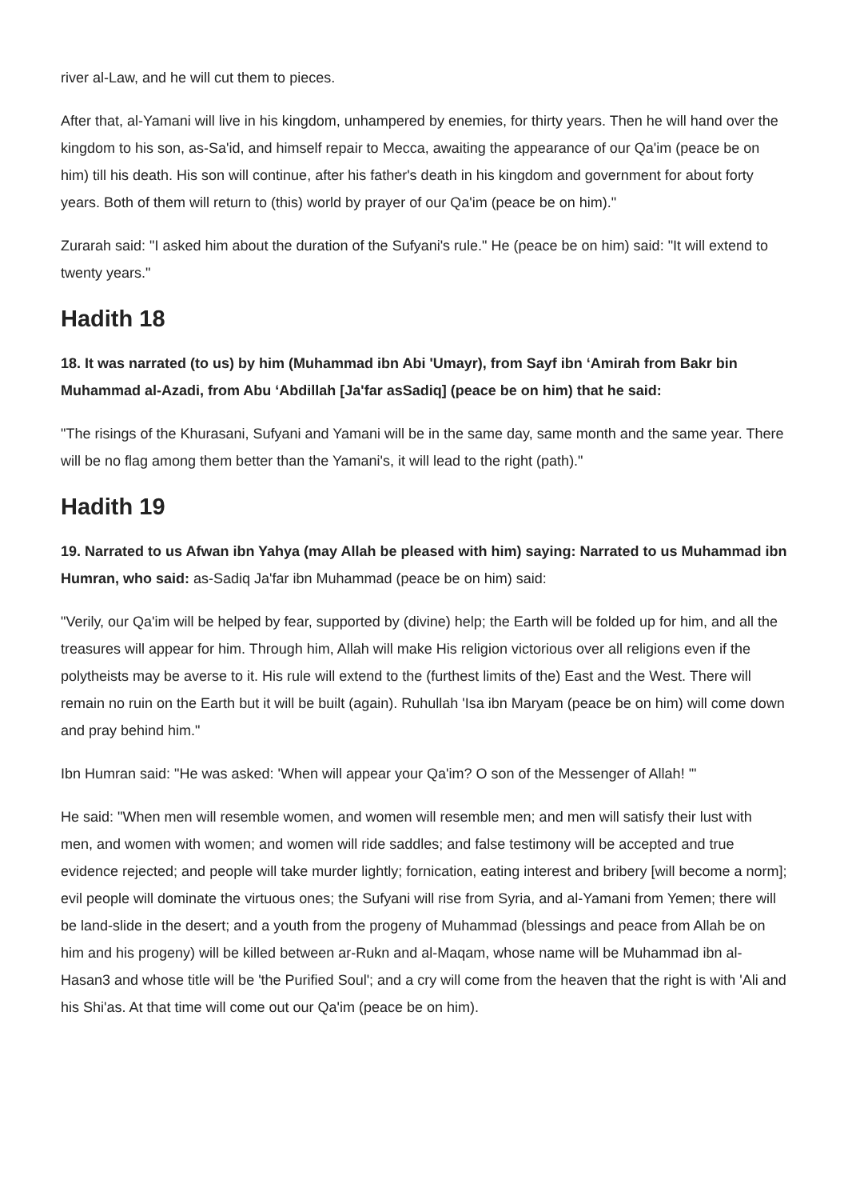river al-Law, and he will cut them to pieces.
After that, al-Yamani will live in his kingdom, unhampered by enemies, for thirty years. Then he will hand over the kingdom to his son, as-Sa'id, and himself repair to Mecca, awaiting the appearance of our Qa'im (peace be on him) till his death. His son will continue, after his father's death in his kingdom and government for about forty years. Both of them will return to (this) world by prayer of our Qa'im (peace be on him)."
Zurarah said: "I asked him about the duration of the Sufyani's rule." He (peace be on him) said: "It will extend to twenty years."
Hadith 18
18. It was narrated (to us) by him (Muhammad ibn Abi 'Umayr), from Sayf ibn ‘Amirah from Bakr bin Muhammad al-Azadi, from Abu ‘Abdillah [Ja'far asSadiq] (peace be on him) that he said:
"The risings of the Khurasani, Sufyani and Yamani will be in the same day, same month and the same year. There will be no flag among them better than the Yamani's, it will lead to the right (path)."
Hadith 19
19. Narrated to us Afwan ibn Yahya (may Allah be pleased with him) saying: Narrated to us Muhammad ibn Humran, who said: as-Sadiq Ja'far ibn Muhammad (peace be on him) said:
"Verily, our Qa'im will be helped by fear, supported by (divine) help; the Earth will be folded up for him, and all the treasures will appear for him. Through him, Allah will make His religion victorious over all religions even if the polytheists may be averse to it. His rule will extend to the (furthest limits of the) East and the West. There will remain no ruin on the Earth but it will be built (again). Ruhullah 'Isa ibn Maryam (peace be on him) will come down and pray behind him."
Ibn Humran said: "He was asked: 'When will appear your Qa'im? O son of the Messenger of Allah! '"
He said: "When men will resemble women, and women will resemble men; and men will satisfy their lust with men, and women with women; and women will ride saddles; and false testimony will be accepted and true evidence rejected; and people will take murder lightly; fornication, eating interest and bribery [will become a norm]; evil people will dominate the virtuous ones; the Sufyani will rise from Syria, and al-Yamani from Yemen; there will be land-slide in the desert; and a youth from the progeny of Muhammad (blessings and peace from Allah be on him and his progeny) will be killed between ar-Rukn and al-Maqam, whose name will be Muhammad ibn al-Hasan3 and whose title will be 'the Purified Soul'; and a cry will come from the heaven that the right is with 'Ali and his Shi'as. At that time will come out our Qa'im (peace be on him).